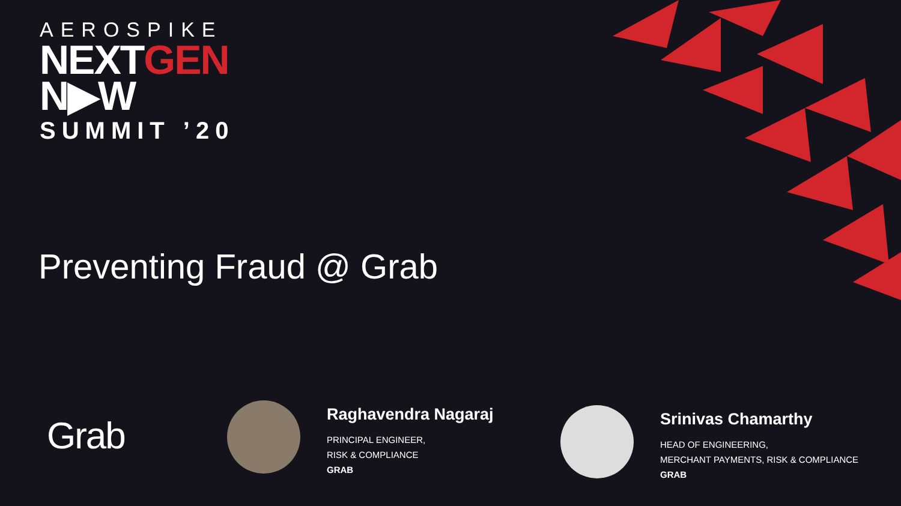AEROSPIKE
NEXTGEN
N▶W
SUMMIT ’20
Preventing Fraud @ Grab
Grab
Raghavendra Nagaraj
PRINCIPAL ENGINEER,
RISK & COMPLIANCE
GRAB
Srinivas Chamarthy
HEAD OF ENGINEERING,
MERCHANT PAYMENTS, RISK & COMPLIANCE
GRAB